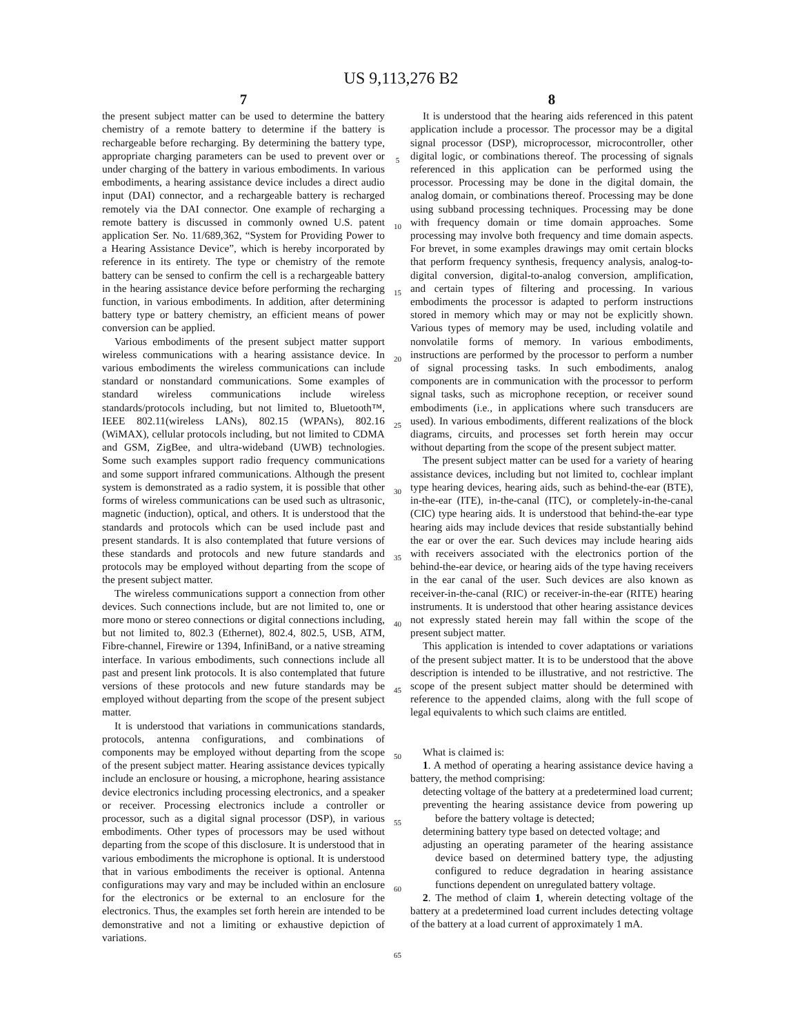US 9,113,276 B2
7
the present subject matter can be used to determine the battery chemistry of a remote battery to determine if the battery is rechargeable before recharging. By determining the battery type, appropriate charging parameters can be used to prevent over or under charging of the battery in various embodiments. In various embodiments, a hearing assistance device includes a direct audio input (DAI) connector, and a rechargeable battery is recharged remotely via the DAI connector. One example of recharging a remote battery is discussed in commonly owned U.S. patent application Ser. No. 11/689,362, “System for Providing Power to a Hearing Assistance Device”, which is hereby incorporated by reference in its entirety. The type or chemistry of the remote battery can be sensed to confirm the cell is a rechargeable battery in the hearing assistance device before performing the recharging function, in various embodiments. In addition, after determining battery type or battery chemistry, an efficient means of power conversion can be applied.
Various embodiments of the present subject matter support wireless communications with a hearing assistance device. In various embodiments the wireless communications can include standard or nonstandard communications. Some examples of standard wireless communications include wireless standards/protocols including, but not limited to, Bluetooth™, IEEE 802.11(wireless LANs), 802.15 (WPANs), 802.16 (WiMAX), cellular protocols including, but not limited to CDMA and GSM, ZigBee, and ultra-wideband (UWB) technologies. Some such examples support radio frequency communications and some support infrared communications. Although the present system is demonstrated as a radio system, it is possible that other forms of wireless communications can be used such as ultrasonic, magnetic (induction), optical, and others. It is understood that the standards and protocols which can be used include past and present standards. It is also contemplated that future versions of these standards and protocols and new future standards and protocols may be employed without departing from the scope of the present subject matter.
The wireless communications support a connection from other devices. Such connections include, but are not limited to, one or more mono or stereo connections or digital connections including, but not limited to, 802.3 (Ethernet), 802.4, 802.5, USB, ATM, Fibre-channel, Firewire or 1394, InfiniBand, or a native streaming interface. In various embodiments, such connections include all past and present link protocols. It is also contemplated that future versions of these protocols and new future standards may be employed without departing from the scope of the present subject matter.
It is understood that variations in communications standards, protocols, antenna configurations, and combinations of components may be employed without departing from the scope of the present subject matter. Hearing assistance devices typically include an enclosure or housing, a microphone, hearing assistance device electronics including processing electronics, and a speaker or receiver. Processing electronics include a controller or processor, such as a digital signal processor (DSP), in various embodiments. Other types of processors may be used without departing from the scope of this disclosure. It is understood that in various embodiments the microphone is optional. It is understood that in various embodiments the receiver is optional. Antenna configurations may vary and may be included within an enclosure for the electronics or be external to an enclosure for the electronics. Thus, the examples set forth herein are intended to be demonstrative and not a limiting or exhaustive depiction of variations.
5
10
15
20
25
30
35
40
45
50
55
60
65
8
It is understood that the hearing aids referenced in this patent application include a processor. The processor may be a digital signal processor (DSP), microprocessor, microcontroller, other digital logic, or combinations thereof. The processing of signals referenced in this application can be performed using the processor. Processing may be done in the digital domain, the analog domain, or combinations thereof. Processing may be done using subband processing techniques. Processing may be done with frequency domain or time domain approaches. Some processing may involve both frequency and time domain aspects. For brevet, in some examples drawings may omit certain blocks that perform frequency synthesis, frequency analysis, analog-to-digital conversion, digital-to-analog conversion, amplification, and certain types of filtering and processing. In various embodiments the processor is adapted to perform instructions stored in memory which may or may not be explicitly shown. Various types of memory may be used, including volatile and nonvolatile forms of memory. In various embodiments, instructions are performed by the processor to perform a number of signal processing tasks. In such embodiments, analog components are in communication with the processor to perform signal tasks, such as microphone reception, or receiver sound embodiments (i.e., in applications where such transducers are used). In various embodiments, different realizations of the block diagrams, circuits, and processes set forth herein may occur without departing from the scope of the present subject matter.
The present subject matter can be used for a variety of hearing assistance devices, including but not limited to, cochlear implant type hearing devices, hearing aids, such as behind-the-ear (BTE), in-the-ear (ITE), in-the-canal (ITC), or completely-in-the-canal (CIC) type hearing aids. It is understood that behind-the-ear type hearing aids may include devices that reside substantially behind the ear or over the ear. Such devices may include hearing aids with receivers associated with the electronics portion of the behind-the-ear device, or hearing aids of the type having receivers in the ear canal of the user. Such devices are also known as receiver-in-the-canal (RIC) or receiver-in-the-ear (RITE) hearing instruments. It is understood that other hearing assistance devices not expressly stated herein may fall within the scope of the present subject matter.
This application is intended to cover adaptations or variations of the present subject matter. It is to be understood that the above description is intended to be illustrative, and not restrictive. The scope of the present subject matter should be determined with reference to the appended claims, along with the full scope of legal equivalents to which such claims are entitled.
What is claimed is:
1. A method of operating a hearing assistance device having a battery, the method comprising:
detecting voltage of the battery at a predetermined load current;
preventing the hearing assistance device from powering up before the battery voltage is detected;
determining battery type based on detected voltage; and
adjusting an operating parameter of the hearing assistance device based on determined battery type, the adjusting configured to reduce degradation in hearing assistance functions dependent on unregulated battery voltage.
2. The method of claim 1, wherein detecting voltage of the battery at a predetermined load current includes detecting voltage of the battery at a load current of approximately 1 mA.